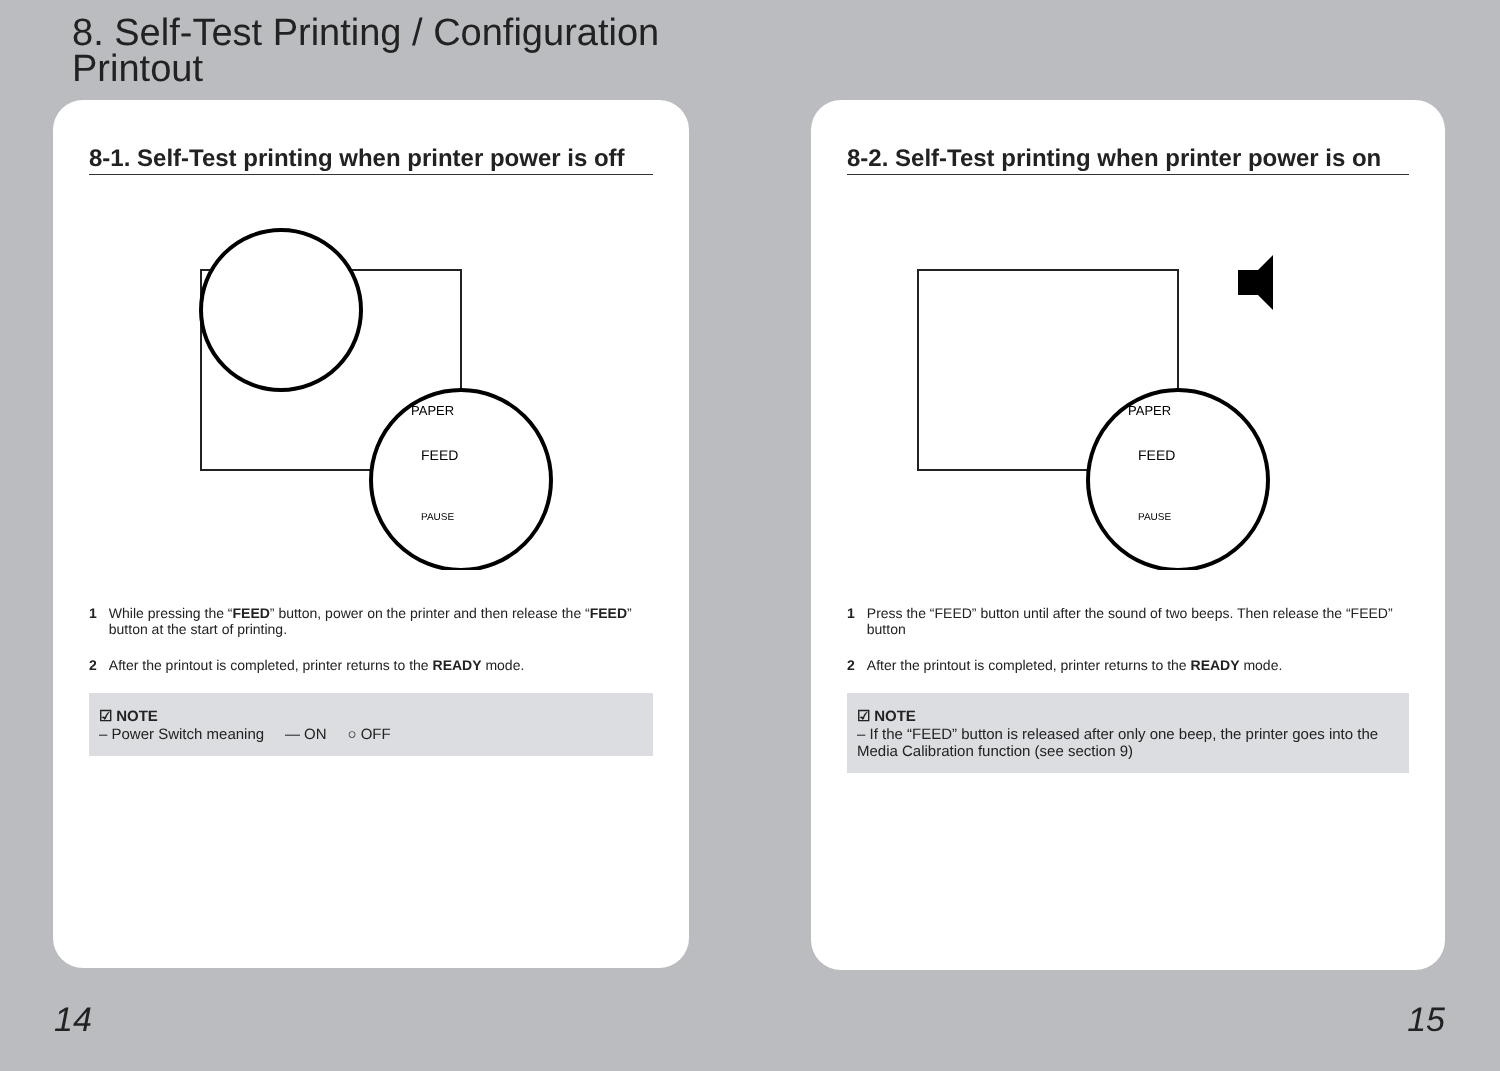8. Self-Test Printing / Configuration Printout
8-1. Self-Test printing when printer power is off
FEED
PAUSE
PAPER
1 While pressing the “FEED” button, power on the printer and then release the “FEED” button at the start of printing.
2 After the printout is completed, printer returns to the READY mode.
☑ NOTE
– Power Switch meaning — ON ○ OFF
8-2. Self-Test printing when printer power is on
FEED
PAUSE
PAPER
1 Press the “FEED” button until after the sound of two beeps. Then release the “FEED” button
2 After the printout is completed, printer returns to the READY mode.
☑ NOTE
– If the “FEED” button is released after only one beep, the printer goes into the Media Calibration function (see section 9)
14 15